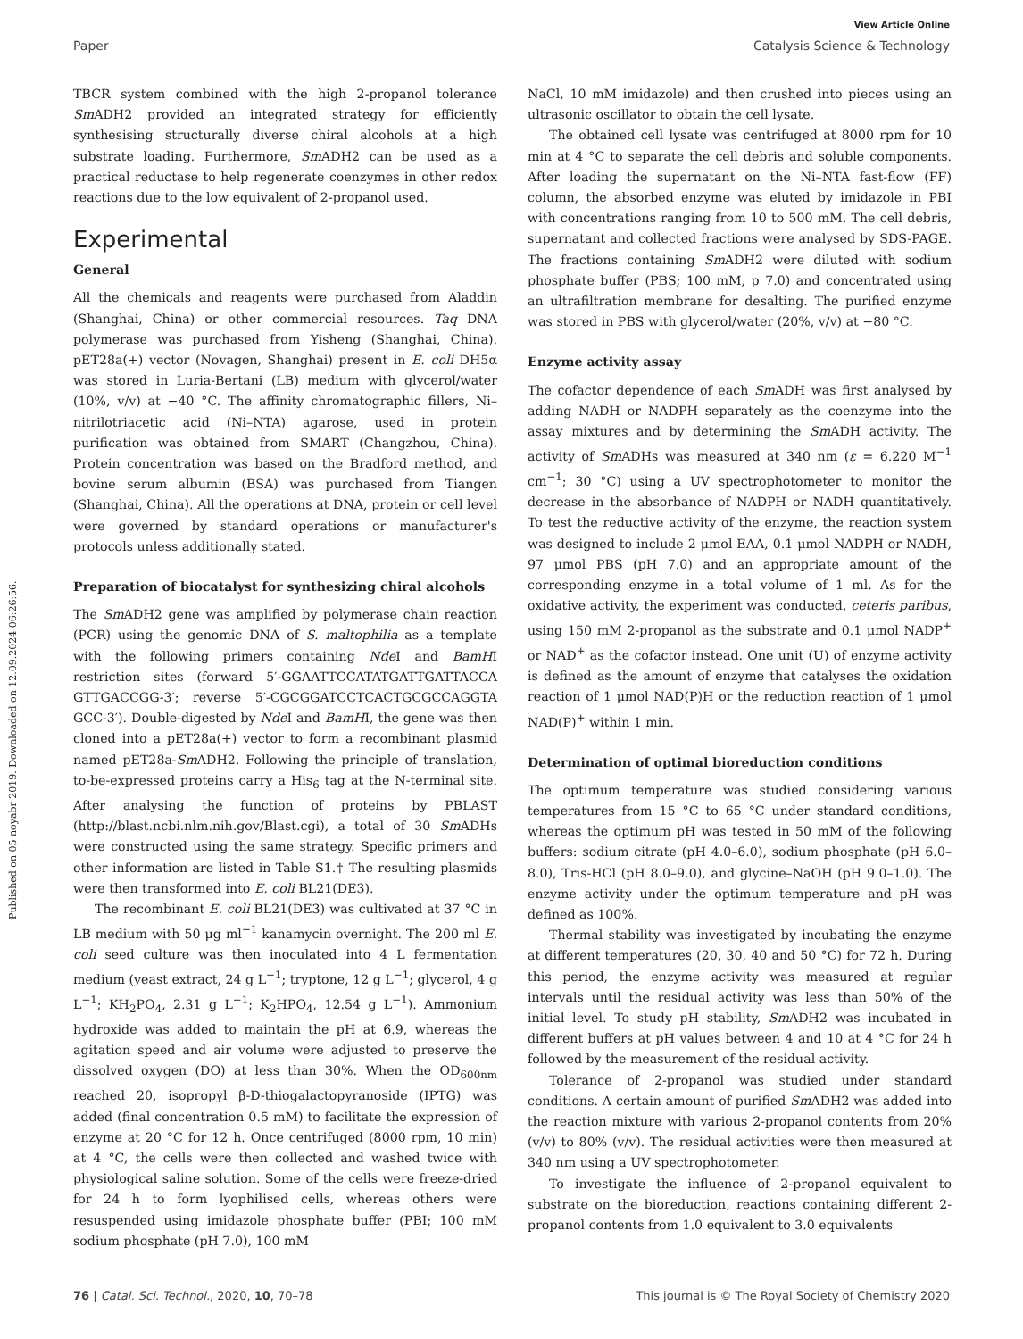View Article Online
Paper Catalysis Science & Technology
Published on 05 noyabr 2019. Downloaded on 12.09.2024 06:26:56.
TBCR system combined with the high 2-propanol tolerance Sm ADH2 provided an integrated strategy for efficiently synthesising structurally diverse chiral alcohols at a high substrate loading. Furthermore, Sm ADH2 can be used as a practical reductase to help regenerate coenzymes in other redox reactions due to the low equivalent of 2-propanol used.
Experimental
General
All the chemicals and reagents were purchased from Aladdin (Shanghai, China) or other commercial resources. Taq DNA polymerase was purchased from Yisheng (Shanghai, China). pET28a(+) vector (Novagen, Shanghai) present in E. coli DH5α was stored in Luria-Bertani (LB) medium with glycerol/water (10%, v/v) at −40 °C. The affinity chromatographic fillers, Ni–nitrilotriacetic acid (Ni–NTA) agarose, used in protein purification was obtained from SMART (Changzhou, China). Protein concentration was based on the Bradford method, and bovine serum albumin (BSA) was purchased from Tiangen (Shanghai, China). All the operations at DNA, protein or cell level were governed by standard operations or manufacturer's protocols unless additionally stated.
Preparation of biocatalyst for synthesizing chiral alcohols
The Sm ADH2 gene was amplified by polymerase chain reaction (PCR) using the genomic DNA of S. maltophilia as a template with the following primers containing Nde I and BamHI restriction sites (forward 5′-GGAATTCCATATGATTGATTACCA GTTGACCGG-3′; reverse 5′-CGCGGATCCTCACTGCGCCAGGTA GCC-3′). Double-digested by Nde I and BamHI, the gene was then cloned into a pET28a(+) vector to form a recombinant plasmid named pET28a-Sm ADH2. Following the principle of translation, to-be-expressed proteins carry a His<sub>6</sub> tag at the N-terminal site. After analysing the function of proteins by PBLAST (http://blast.ncbi.nlm.nih.gov/Blast.cgi), a total of 30 Sm ADHs were constructed using the same strategy. Specific primers and other information are listed in Table S1.† The resulting plasmids were then transformed into E. coli BL21(DE3).
The recombinant E. coli BL21(DE3) was cultivated at 37 °C in LB medium with 50 μg ml<sup>−1</sup> kanamycin overnight. The 200 ml E. coli seed culture was then inoculated into 4 L fermentation medium (yeast extract, 24 g L<sup>−1</sup>; tryptone, 12 g L<sup>−1</sup>; glycerol, 4 g L<sup>−1</sup>; KH<sub>2</sub>PO<sub>4</sub>, 2.31 g L<sup>−1</sup>; K<sub>2</sub>HPO<sub>4</sub>, 12.54 g L<sup>−1</sup>). Ammonium hydroxide was added to maintain the pH at 6.9, whereas the agitation speed and air volume were adjusted to preserve the dissolved oxygen (DO) at less than 30%. When the OD<sub>600nm</sub> reached 20, isopropyl β-D-thiogalactopyranoside (IPTG) was added (final concentration 0.5 mM) to facilitate the expression of enzyme at 20 °C for 12 h. Once centrifuged (8000 rpm, 10 min) at 4 °C, the cells were then collected and washed twice with physiological saline solution. Some of the cells were freeze-dried for 24 h to form lyophilised cells, whereas others were resuspended using imidazole phosphate buffer (PBI; 100 mM sodium phosphate (pH 7.0), 100 mM
NaCl, 10 mM imidazole) and then crushed into pieces using an ultrasonic oscillator to obtain the cell lysate.
The obtained cell lysate was centrifuged at 8000 rpm for 10 min at 4 °C to separate the cell debris and soluble components. After loading the supernatant on the Ni–NTA fast-flow (FF) column, the absorbed enzyme was eluted by imidazole in PBI with concentrations ranging from 10 to 500 mM. The cell debris, supernatant and collected fractions were analysed by SDS-PAGE. The fractions containing Sm ADH2 were diluted with sodium phosphate buffer (PBS; 100 mM, p 7.0) and concentrated using an ultrafiltration membrane for desalting. The purified enzyme was stored in PBS with glycerol/water (20%, v/v) at −80 °C.
Enzyme activity assay
The cofactor dependence of each Sm ADH was first analysed by adding NADH or NADPH separately as the coenzyme into the assay mixtures and by determining the Sm ADH activity. The activity of Sm ADHs was measured at 340 nm (ε = 6.220 M<sup>−1</sup> cm<sup>−1</sup>; 30 °C) using a UV spectrophotometer to monitor the decrease in the absorbance of NADPH or NADH quantitatively. To test the reductive activity of the enzyme, the reaction system was designed to include 2 μmol EAA, 0.1 μmol NADPH or NADH, 97 μmol PBS (pH 7.0) and an appropriate amount of the corresponding enzyme in a total volume of 1 ml. As for the oxidative activity, the experiment was conducted, ceteris paribus, using 150 mM 2-propanol as the substrate and 0.1 μmol NADP<sup>+</sup> or NAD<sup>+</sup> as the cofactor instead. One unit (U) of enzyme activity is defined as the amount of enzyme that catalyses the oxidation reaction of 1 μmol NAD(P)H or the reduction reaction of 1 μmol NAD(P)<sup>+</sup> within 1 min.
Determination of optimal bioreduction conditions
The optimum temperature was studied considering various temperatures from 15 °C to 65 °C under standard conditions, whereas the optimum pH was tested in 50 mM of the following buffers: sodium citrate (pH 4.0–6.0), sodium phosphate (pH 6.0–8.0), Tris-HCl (pH 8.0–9.0), and glycine–NaOH (pH 9.0–1.0). The enzyme activity under the optimum temperature and pH was defined as 100%.
Thermal stability was investigated by incubating the enzyme at different temperatures (20, 30, 40 and 50 °C) for 72 h. During this period, the enzyme activity was measured at regular intervals until the residual activity was less than 50% of the initial level. To study pH stability, Sm ADH2 was incubated in different buffers at pH values between 4 and 10 at 4 °C for 24 h followed by the measurement of the residual activity.
Tolerance of 2-propanol was studied under standard conditions. A certain amount of purified Sm ADH2 was added into the reaction mixture with various 2-propanol contents from 20% (v/v) to 80% (v/v). The residual activities were then measured at 340 nm using a UV spectrophotometer.
To investigate the influence of 2-propanol equivalent to substrate on the bioreduction, reactions containing different 2-propanol contents from 1.0 equivalent to 3.0 equivalents
76 | Catal. Sci. Technol., 2020, 10, 70–78 This journal is © The Royal Society of Chemistry 2020